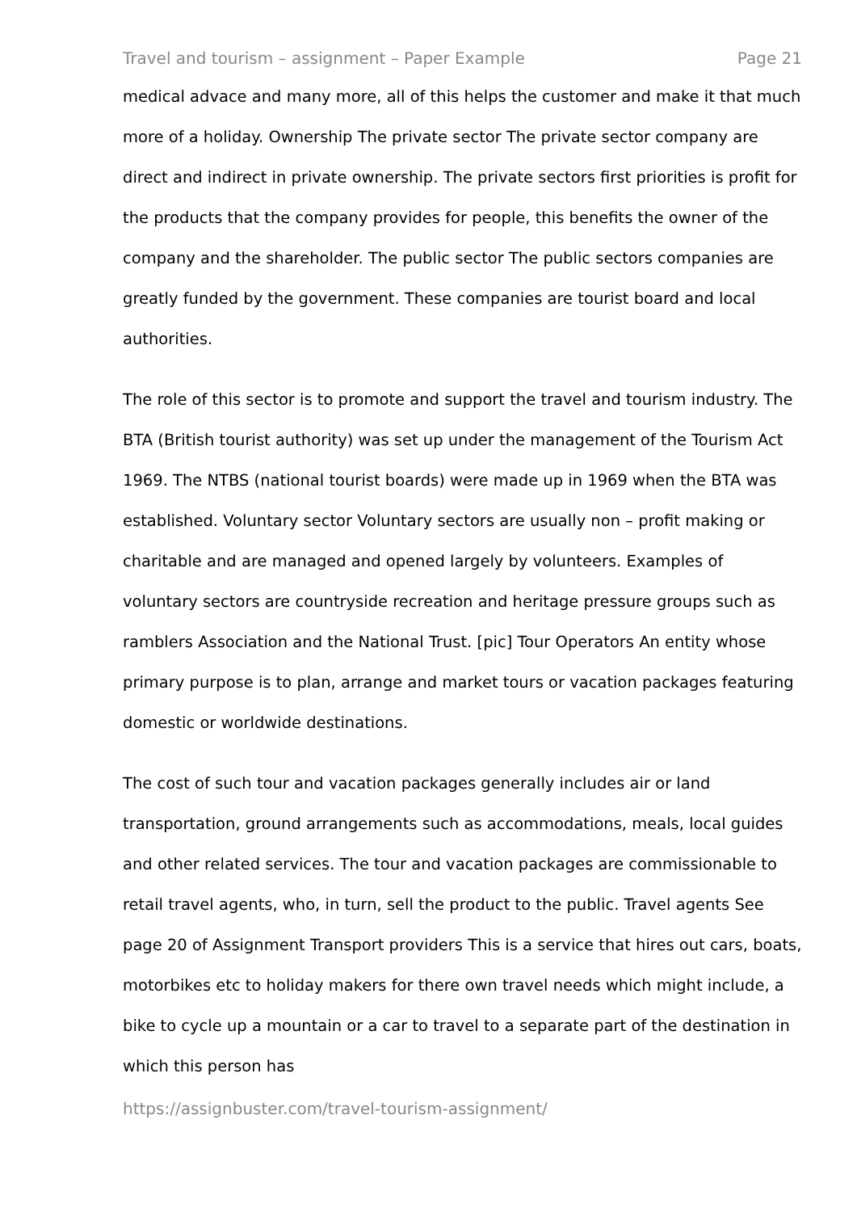Travel and tourism – assignment – Paper Example Page 21
medical advace and many more, all of this helps the customer and make it that much more of a holiday. Ownership The private sector The private sector company are direct and indirect in private ownership. The private sectors first priorities is profit for the products that the company provides for people, this benefits the owner of the company and the shareholder. The public sector The public sectors companies are greatly funded by the government. These companies are tourist board and local authorities.
The role of this sector is to promote and support the travel and tourism industry. The BTA (British tourist authority) was set up under the management of the Tourism Act 1969. The NTBS (national tourist boards) were made up in 1969 when the BTA was established. Voluntary sector Voluntary sectors are usually non – profit making or charitable and are managed and opened largely by volunteers. Examples of voluntary sectors are countryside recreation and heritage pressure groups such as ramblers Association and the National Trust. [pic] Tour Operators An entity whose primary purpose is to plan, arrange and market tours or vacation packages featuring domestic or worldwide destinations.
The cost of such tour and vacation packages generally includes air or land transportation, ground arrangements such as accommodations, meals, local guides and other related services. The tour and vacation packages are commissionable to retail travel agents, who, in turn, sell the product to the public. Travel agents See page 20 of Assignment Transport providers This is a service that hires out cars, boats, motorbikes etc to holiday makers for there own travel needs which might include, a bike to cycle up a mountain or a car to travel to a separate part of the destination in which this person has
https://assignbuster.com/travel-tourism-assignment/